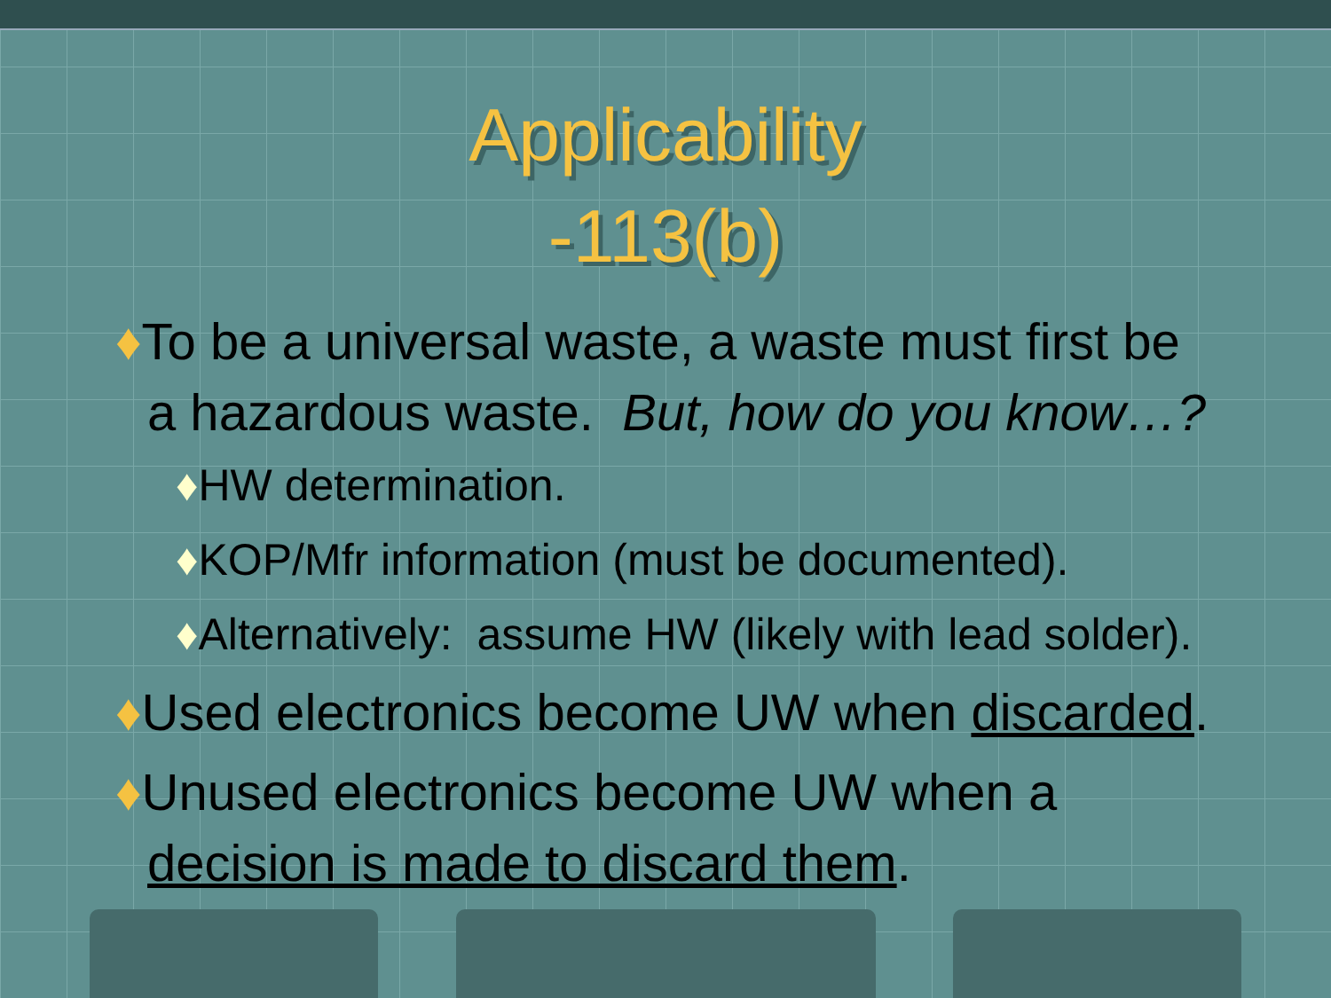Applicability
-113(b)
♦To be a universal waste, a waste must first be a hazardous waste. But, how do you know…?
♦HW determination.
♦KOP/Mfr information (must be documented).
♦Alternatively: assume HW (likely with lead solder).
♦Used electronics become UW when discarded.
♦Unused electronics become UW when a decision is made to discard them.